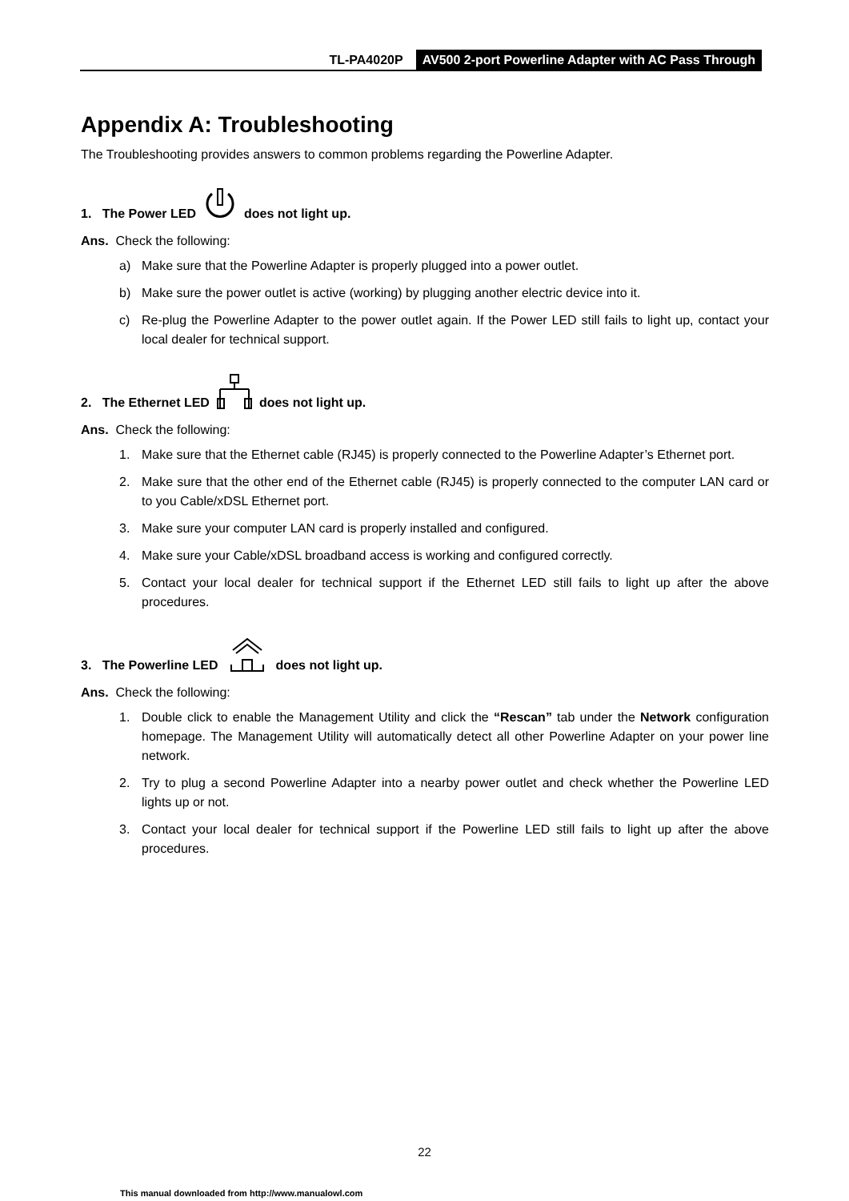TL-PA4020P AV500 2-port Powerline Adapter with AC Pass Through
Appendix A: Troubleshooting
The Troubleshooting provides answers to common problems regarding the Powerline Adapter.
1. The Power LED does not light up.
Ans. Check the following:
a) Make sure that the Powerline Adapter is properly plugged into a power outlet.
b) Make sure the power outlet is active (working) by plugging another electric device into it.
c) Re-plug the Powerline Adapter to the power outlet again. If the Power LED still fails to light up, contact your local dealer for technical support.
2. The Ethernet LED does not light up.
Ans. Check the following:
1. Make sure that the Ethernet cable (RJ45) is properly connected to the Powerline Adapter’s Ethernet port.
2. Make sure that the other end of the Ethernet cable (RJ45) is properly connected to the computer LAN card or to you Cable/xDSL Ethernet port.
3. Make sure your computer LAN card is properly installed and configured.
4. Make sure your Cable/xDSL broadband access is working and configured correctly.
5. Contact your local dealer for technical support if the Ethernet LED still fails to light up after the above procedures.
3. The Powerline LED does not light up.
Ans. Check the following:
1. Double click to enable the Management Utility and click the “Rescan” tab under the Network configuration homepage. The Management Utility will automatically detect all other Powerline Adapter on your power line network.
2. Try to plug a second Powerline Adapter into a nearby power outlet and check whether the Powerline LED lights up or not.
3. Contact your local dealer for technical support if the Powerline LED still fails to light up after the above procedures.
22
This manual downloaded from http://www.manualowl.com